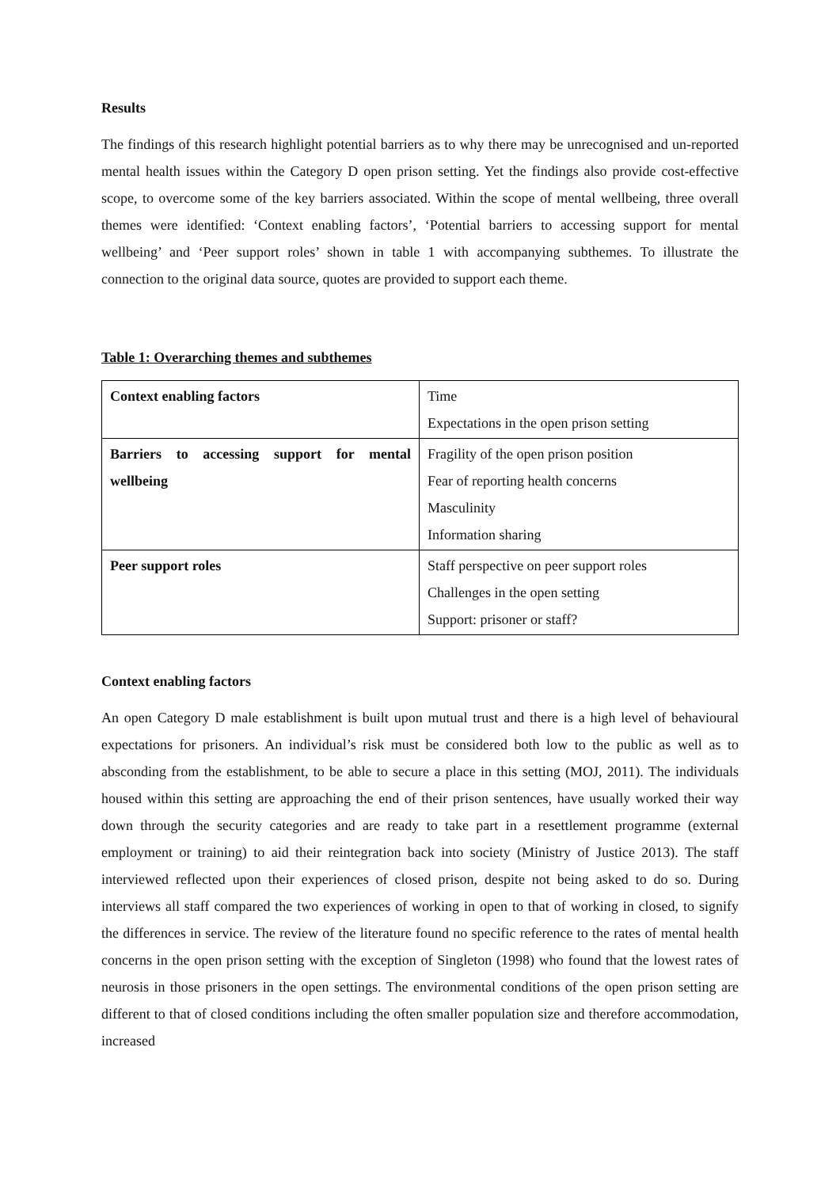Results
The findings of this research highlight potential barriers as to why there may be unrecognised and un-reported mental health issues within the Category D open prison setting. Yet the findings also provide cost-effective scope, to overcome some of the key barriers associated. Within the scope of mental wellbeing, three overall themes were identified: ‘Context enabling factors’, ‘Potential barriers to accessing support for mental wellbeing’ and ‘Peer support roles’ shown in table 1 with accompanying subthemes. To illustrate the connection to the original data source, quotes are provided to support each theme.
Table 1: Overarching themes and subthemes
| Context enabling factors | Time Expectations in the open prison setting |
| Barriers to accessing support for mental wellbeing | Fragility of the open prison position Fear of reporting health concerns Masculinity Information sharing |
| Peer support roles | Staff perspective on peer support roles Challenges in the open setting Support: prisoner or staff? |
Context enabling factors
An open Category D male establishment is built upon mutual trust and there is a high level of behavioural expectations for prisoners. An individual’s risk must be considered both low to the public as well as to absconding from the establishment, to be able to secure a place in this setting (MOJ, 2011). The individuals housed within this setting are approaching the end of their prison sentences, have usually worked their way down through the security categories and are ready to take part in a resettlement programme (external employment or training) to aid their reintegration back into society (Ministry of Justice 2013). The staff interviewed reflected upon their experiences of closed prison, despite not being asked to do so. During interviews all staff compared the two experiences of working in open to that of working in closed, to signify the differences in service. The review of the literature found no specific reference to the rates of mental health concerns in the open prison setting with the exception of Singleton (1998) who found that the lowest rates of neurosis in those prisoners in the open settings. The environmental conditions of the open prison setting are different to that of closed conditions including the often smaller population size and therefore accommodation, increased